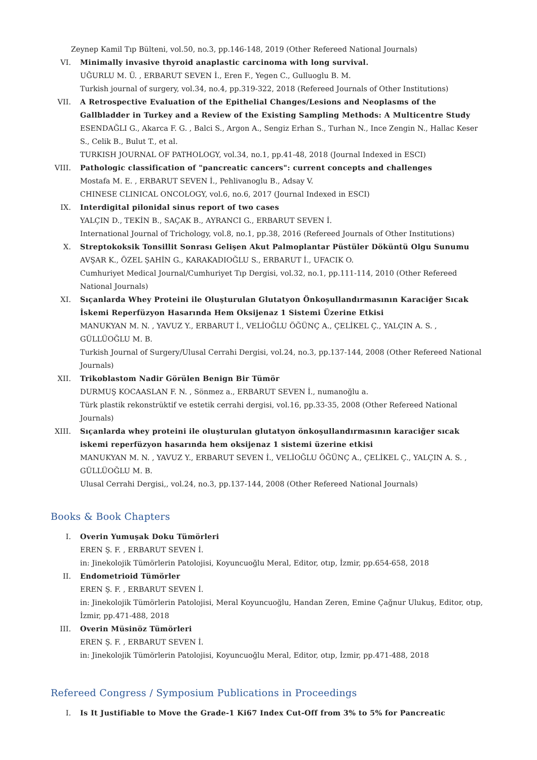Zeynep Kamil Tıp Bülteni, vol.50, no.3, pp.146-148, 2019 (Other Refereed National Journals)
VI. Minimally invasive thyroid anaplastic carcinoma with long survival.
UĞURLU M. Ü. , ERBARUT SEVEN İ., Eren F., Yegen C., Gulluoglu B. M.
Turkish journal of surgery, vol.34, no.4, pp.319-322, 2018 (Refereed Journals of Other Institutions)
VII. A Retrospective Evaluation of the Epithelial Changes/Lesions and Neoplasms of the Gallbladder in Turkey and a Review of the Existing Sampling Methods: A Multicentre Study
ESENDAĞLI G., Akarca F. G. , Balci S., Argon A., Sengiz Erhan S., Turhan N., Ince Zengin N., Hallac Keser S., Celik B., Bulut T., et al.
TURKISH JOURNAL OF PATHOLOGY, vol.34, no.1, pp.41-48, 2018 (Journal Indexed in ESCI)
VIII.
Pathologic classification of "pancreatic cancers": current concepts and challenges
Mostafa M. E. , ERBARUT SEVEN İ., Pehlivanoglu B., Adsay V.
CHINESE CLINICAL ONCOLOGY, vol.6, no.6, 2017 (Journal Indexed in ESCI)
IX. Interdigital pilonidal sinus report of two cases
YALÇIN D., TEKİN B., SAÇAK B., AYRANCI G., ERBARUT SEVEN İ.
International Journal of Trichology, vol.8, no.1, pp.38, 2016 (Refereed Journals of Other Institutions)
X. Streptokoksik Tonsillit Sonrası Gelişen Akut Palmoplantar Püstüler Döküntü Olgu Sunumu
AVŞAR K., ÖZEL ŞAHİN G., KARAKADIOĞLU S., ERBARUT İ., UFACIK O.
Cumhuriyet Medical Journal/Cumhuriyet Tıp Dergisi, vol.32, no.1, pp.111-114, 2010 (Other Refereed National Journals)
XI. Sıçanlarda Whey Proteini ile Oluşturulan Glutatyon Önkoşullandırmasının Karaciğer Sıcak İskemi Reperfüzyon Hasarında Hem Oksijenaz 1 Sistemi Üzerine Etkisi
MANUKYAN M. N. , YAVUZ Y., ERBARUT İ., VELİOĞLU ÖĞÜNÇ A., ÇELİKEL Ç., YALÇIN A. S. , GÜLLÜOĞLU M. B.
Turkish Journal of Surgery/Ulusal Cerrahi Dergisi, vol.24, no.3, pp.137-144, 2008 (Other Refereed National Journals)
XII. Trikoblastom Nadir Görülen Benign Bir Tümör
DURMUŞ KOCAASLAN F. N. , Sönmez a., ERBARUT SEVEN İ., numanoğlu a.
Türk plastik rekonstrüktif ve estetik cerrahi dergisi, vol.16, pp.33-35, 2008 (Other Refereed National Journals)
XIII.
Sıçanlarda whey proteini ile oluşturulan glutatyon önkoşullandırmasının karaciğer sıcak iskemi reperfüzyon hasarında hem oksijenaz 1 sistemi üzerine etkisi
MANUKYAN M. N. , YAVUZ Y., ERBARUT SEVEN İ., VELİOĞLU ÖĞÜNÇ A., ÇELİKEL Ç., YALÇIN A. S. , GÜLLÜOĞLU M. B.
Ulusal Cerrahi Dergisi,, vol.24, no.3, pp.137-144, 2008 (Other Refereed National Journals)
Books & Book Chapters
I. Overin Yumuşak Doku Tümörleri
EREN Ş. F. , ERBARUT SEVEN İ.
in: Jinekolojik Tümörlerin Patolojisi, Koyuncuoğlu Meral, Editor, otıp, İzmir, pp.654-658, 2018
II. Endometrioid Tümörler
EREN Ş. F. , ERBARUT SEVEN İ.
in: Jinekolojik Tümörlerin Patolojisi, Meral Koyuncuoğlu, Handan Zeren, Emine Çağnur Ulukuş, Editor, otıp, İzmir, pp.471-488, 2018
III. Overin Müsinöz Tümörleri
EREN Ş. F. , ERBARUT SEVEN İ.
in: Jinekolojik Tümörlerin Patolojisi, Koyuncuoğlu Meral, Editor, otıp, İzmir, pp.471-488, 2018
Refereed Congress / Symposium Publications in Proceedings
I. Is It Justifiable to Move the Grade-1 Ki67 Index Cut-Off from 3% to 5% for Pancreatic